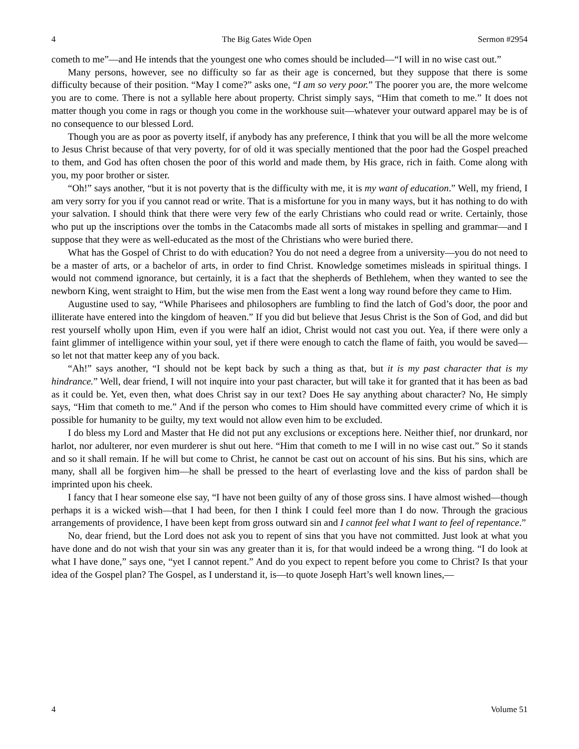4 The Big Gates Wide Open Sermon #2954
cometh to me”—and He intends that the youngest one who comes should be included—“I will in no wise cast out.”
Many persons, however, see no difficulty so far as their age is concerned, but they suppose that there is some difficulty because of their position. “May I come?” asks one, “I am so very poor.” The poorer you are, the more welcome you are to come. There is not a syllable here about property. Christ simply says, “Him that cometh to me.” It does not matter though you come in rags or though you come in the workhouse suit—whatever your outward apparel may be is of no consequence to our blessed Lord.
Though you are as poor as poverty itself, if anybody has any preference, I think that you will be all the more welcome to Jesus Christ because of that very poverty, for of old it was specially mentioned that the poor had the Gospel preached to them, and God has often chosen the poor of this world and made them, by His grace, rich in faith. Come along with you, my poor brother or sister.
“Oh!” says another, “but it is not poverty that is the difficulty with me, it is my want of education.” Well, my friend, I am very sorry for you if you cannot read or write. That is a misfortune for you in many ways, but it has nothing to do with your salvation. I should think that there were very few of the early Christians who could read or write. Certainly, those who put up the inscriptions over the tombs in the Catacombs made all sorts of mistakes in spelling and grammar—and I suppose that they were as well-educated as the most of the Christians who were buried there.
What has the Gospel of Christ to do with education? You do not need a degree from a university—you do not need to be a master of arts, or a bachelor of arts, in order to find Christ. Knowledge sometimes misleads in spiritual things. I would not commend ignorance, but certainly, it is a fact that the shepherds of Bethlehem, when they wanted to see the newborn King, went straight to Him, but the wise men from the East went a long way round before they came to Him.
Augustine used to say, “While Pharisees and philosophers are fumbling to find the latch of God’s door, the poor and illiterate have entered into the kingdom of heaven.” If you did but believe that Jesus Christ is the Son of God, and did but rest yourself wholly upon Him, even if you were half an idiot, Christ would not cast you out. Yea, if there were only a faint glimmer of intelligence within your soul, yet if there were enough to catch the flame of faith, you would be saved—so let not that matter keep any of you back.
“Ah!” says another, “I should not be kept back by such a thing as that, but it is my past character that is my hindrance.” Well, dear friend, I will not inquire into your past character, but will take it for granted that it has been as bad as it could be. Yet, even then, what does Christ say in our text? Does He say anything about character? No, He simply says, “Him that cometh to me.” And if the person who comes to Him should have committed every crime of which it is possible for humanity to be guilty, my text would not allow even him to be excluded.
I do bless my Lord and Master that He did not put any exclusions or exceptions here. Neither thief, nor drunkard, nor harlot, nor adulterer, nor even murderer is shut out here. “Him that cometh to me I will in no wise cast out.” So it stands and so it shall remain. If he will but come to Christ, he cannot be cast out on account of his sins. But his sins, which are many, shall all be forgiven him—he shall be pressed to the heart of everlasting love and the kiss of pardon shall be imprinted upon his cheek.
I fancy that I hear someone else say, “I have not been guilty of any of those gross sins. I have almost wished—though perhaps it is a wicked wish—that I had been, for then I think I could feel more than I do now. Through the gracious arrangements of providence, I have been kept from gross outward sin and I cannot feel what I want to feel of repentance.”
No, dear friend, but the Lord does not ask you to repent of sins that you have not committed. Just look at what you have done and do not wish that your sin was any greater than it is, for that would indeed be a wrong thing. “I do look at what I have done,” says one, “yet I cannot repent.” And do you expect to repent before you come to Christ? Is that your idea of the Gospel plan? The Gospel, as I understand it, is—to quote Joseph Hart’s well known lines,—
4 Volume 51